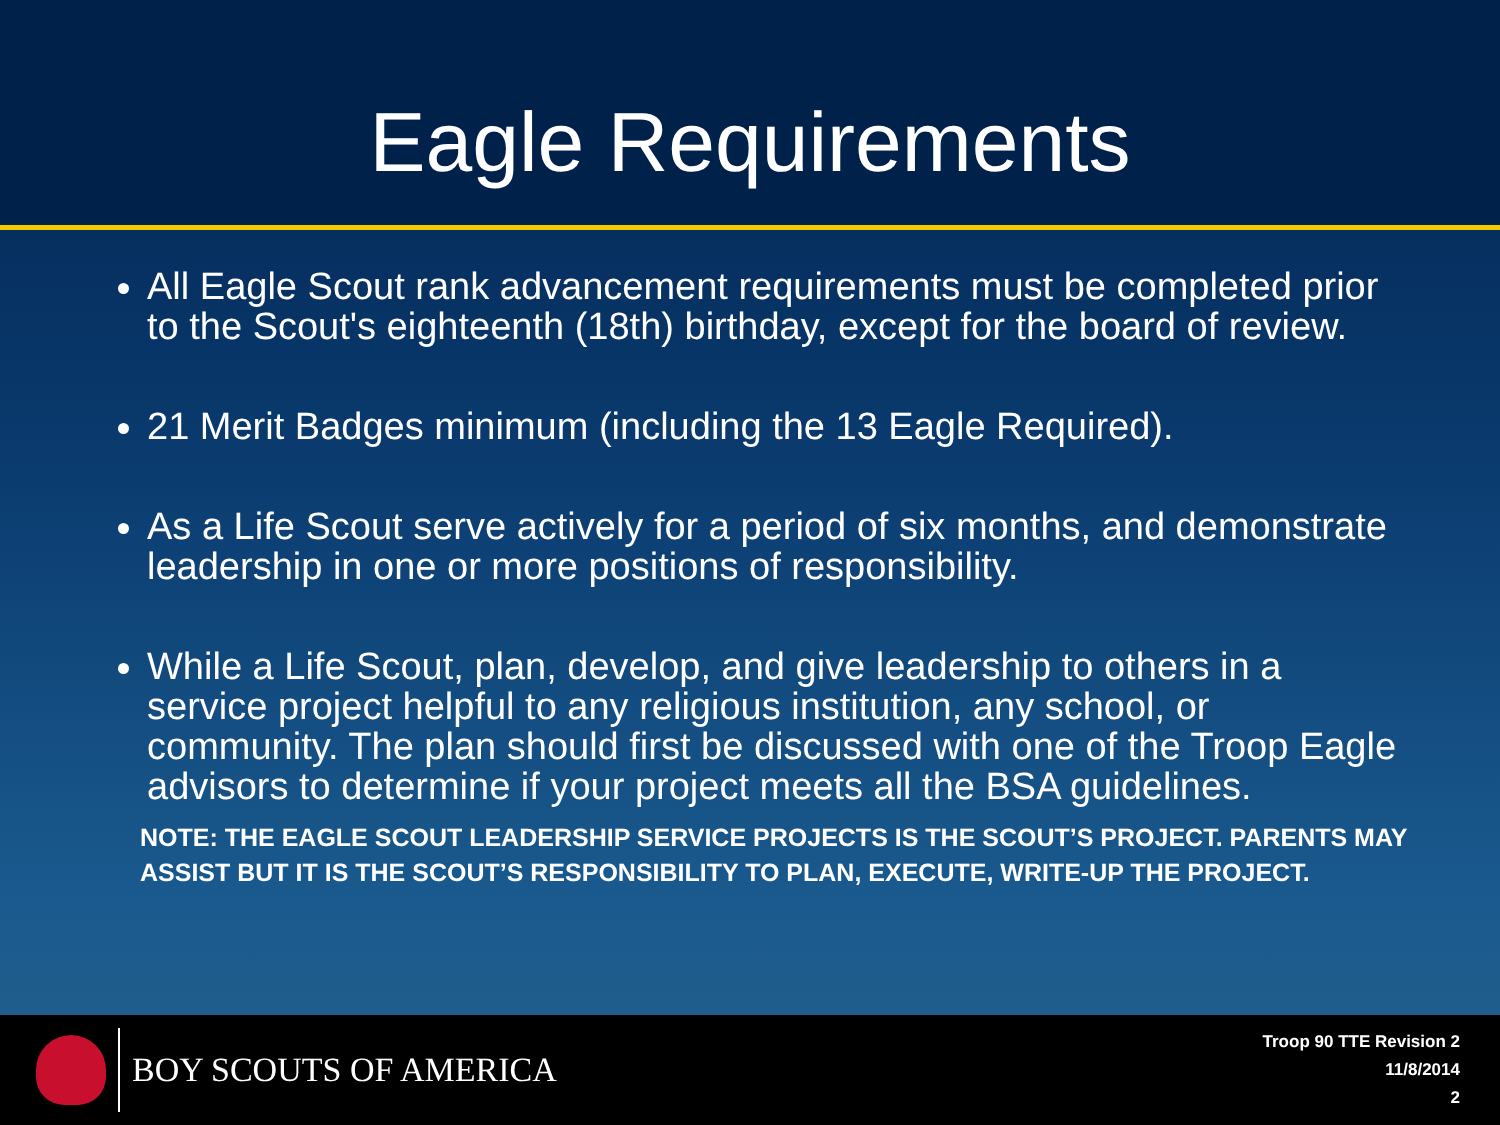Eagle Requirements
All Eagle Scout rank advancement requirements must be completed prior to the Scout's eighteenth (18th) birthday, except for the board of review.
21 Merit Badges minimum (including the 13 Eagle Required).
As a Life Scout serve actively for a period of six months, and demonstrate leadership in one or more positions of responsibility.
While a Life Scout, plan, develop, and give leadership to others in a service project helpful to any religious institution, any school, or community. The plan should first be discussed with one of the Troop Eagle advisors to determine if your project meets all the BSA guidelines.
NOTE: THE EAGLE SCOUT LEADERSHIP SERVICE PROJECTS IS THE SCOUT’S PROJECT. PARENTS MAY ASSIST BUT IT IS THE SCOUT’S RESPONSIBILITY TO PLAN, EXECUTE, WRITE-UP THE PROJECT.
BOY SCOUTS OF AMERICA
Troop 90 TTE Revision 2
11/8/2014
2